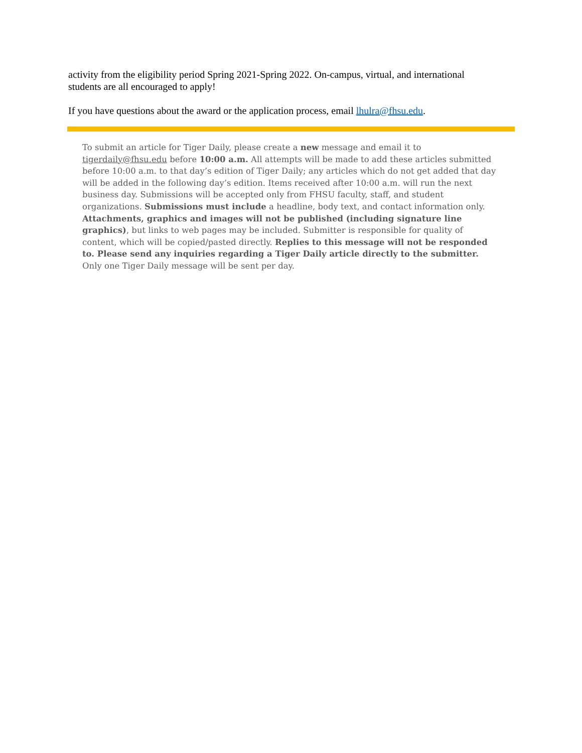activity from the eligibility period Spring 2021-Spring 2022. On-campus, virtual, and international students are all encouraged to apply!
If you have questions about the award or the application process, email lhulra@fhsu.edu.
To submit an article for Tiger Daily, please create a new message and email it to tigerdaily@fhsu.edu before 10:00 a.m. All attempts will be made to add these articles submitted before 10:00 a.m. to that day’s edition of Tiger Daily; any articles which do not get added that day will be added in the following day’s edition. Items received after 10:00 a.m. will run the next business day. Submissions will be accepted only from FHSU faculty, staff, and student organizations. Submissions must include a headline, body text, and contact information only. Attachments, graphics and images will not be published (including signature line graphics), but links to web pages may be included. Submitter is responsible for quality of content, which will be copied/pasted directly. Replies to this message will not be responded to. Please send any inquiries regarding a Tiger Daily article directly to the submitter. Only one Tiger Daily message will be sent per day.